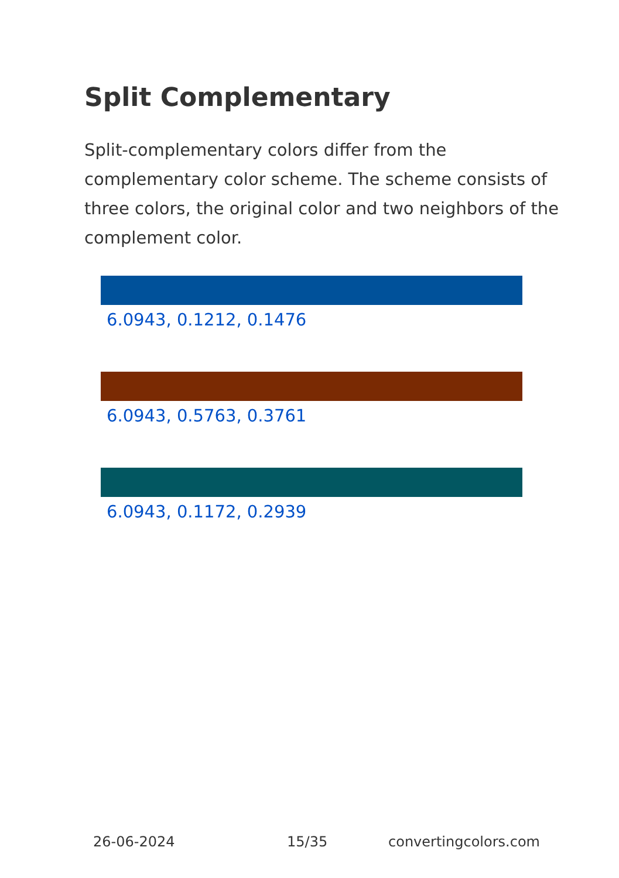Split Complementary
Split-complementary colors differ from the complementary color scheme. The scheme consists of three colors, the original color and two neighbors of the complement color.
6.0943, 0.1212, 0.1476
6.0943, 0.5763, 0.3761
6.0943, 0.1172, 0.2939
26-06-2024 15/35 convertingcolors.com